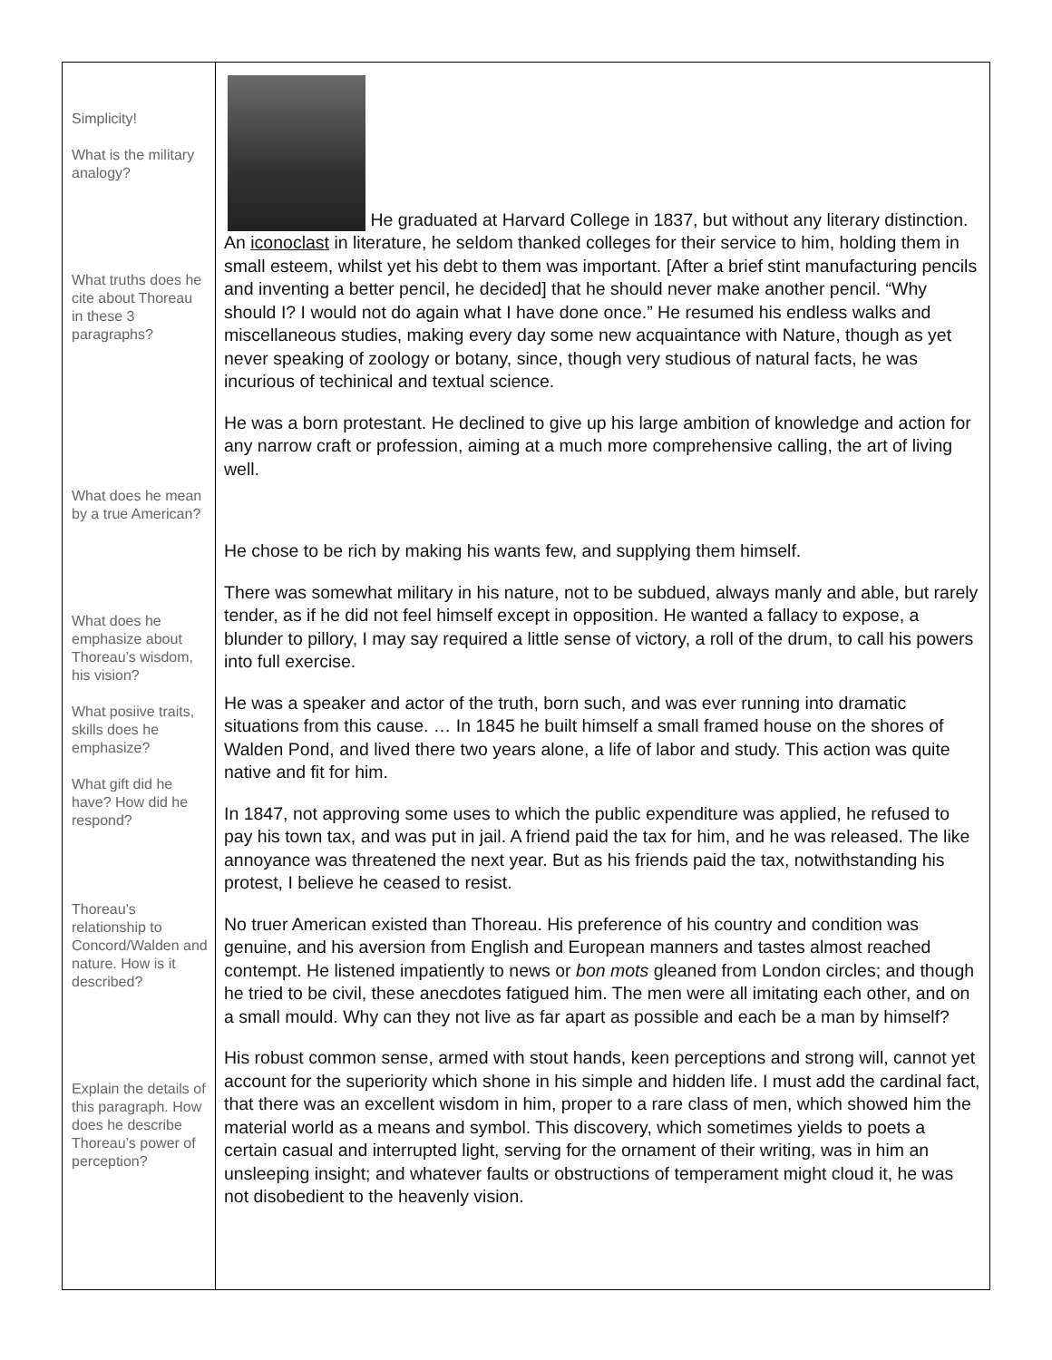| Simplicity! What is the military analogy? What truths does he cite about Thoreau in these 3 paragraphs? What does he mean by a true American? What does he emphasize about Thoreau’s wisdom, his vision? What posiive traits, skills does he emphasize? What gift did he have? How did he respond? Thoreau’s relationship to Concord/Walden and nature. How is it described? Explain the details of this paragraph. How does he describe Thoreau’s power of perception? | He graduated at Harvard College in 1837, but without any literary distinction. An iconoclast in literature, he seldom thanked colleges for their service to him, holding them in small esteem, whilst yet his debt to them was important. [After a brief stint manufacturing pencils and inventing a better pencil, he decided] that he should never make another pencil. “Why should I? I would not do again what I have done once.” He resumed his endless walks and miscellaneous studies, making every day some new acquaintance with Nature, though as yet never speaking of zoology or botany, since, though very studious of natural facts, he was incurious of techinical and textual science. He was a born protestant. He declined to give up his large ambition of knowledge and action for any narrow craft or profession, aiming at a much more comprehensive calling, the art of living well. He chose to be rich by making his wants few, and supplying them himself. There was somewhat military in his nature, not to be subdued, always manly and able, but rarely tender, as if he did not feel himself except in opposition. He wanted a fallacy to expose, a blunder to pillory, I may say required a little sense of victory, a roll of the drum, to call his powers into full exercise. He was a speaker and actor of the truth, born such, and was ever running into dramatic situations from this cause. … In 1845 he built himself a small framed house on the shores of Walden Pond, and lived there two years alone, a life of labor and study. This action was quite native and fit for him. In 1847, not approving some uses to which the public expenditure was applied, he refused to pay his town tax, and was put in jail. A friend paid the tax for him, and he was released. The like annoyance was threatened the next year. But as his friends paid the tax, notwithstanding his protest, I believe he ceased to resist. No truer American existed than Thoreau. His preference of his country and condition was genuine, and his aversion from English and European manners and tastes almost reached contempt. He listened impatiently to news or bon mots gleaned from London circles; and though he tried to be civil, these anecdotes fatigued him. The men were all imitating each other, and on a small mould. Why can they not live as far apart as possible and each be a man by himself? His robust common sense, armed with stout hands, keen perceptions and strong will, cannot yet account for the superiority which shone in his simple and hidden life. I must add the cardinal fact, that there was an excellent wisdom in him, proper to a rare class of men, which showed him the material world as a means and symbol. This discovery, which sometimes yields to poets a certain casual and interrupted light, serving for the ornament of their writing, was in him an unsleeping insight; and whatever faults or obstructions of temperament might cloud it, he was not disobedient to the heavenly vision. |